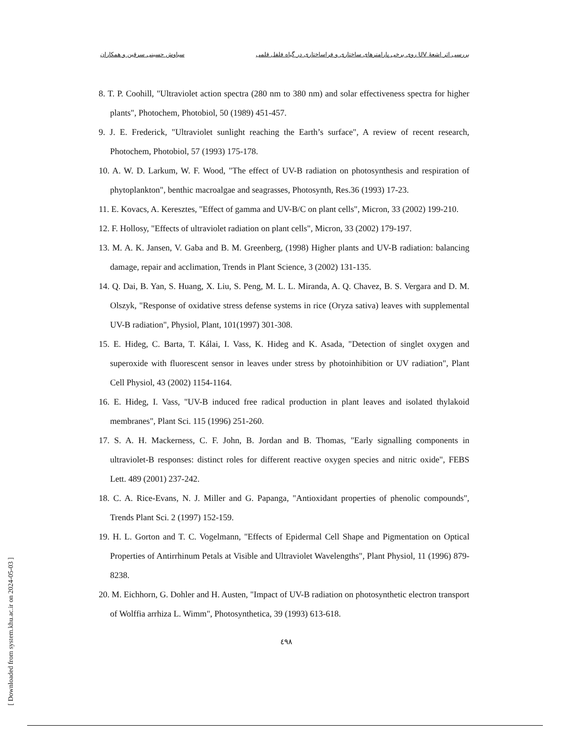بررسی اثر اشعهٔ UV روی برخی پارامترهای ساختاری و فراساختاری در گیاه فلفل قلمی سیاوش حسینی سرقین و همکاران
8. T. P. Coohill, "Ultraviolet action spectra (280 nm to 380 nm) and solar effectiveness spectra for higher plants", Photochem, Photobiol, 50 (1989) 451-457.
9. J. E. Frederick, "Ultraviolet sunlight reaching the Earth’s surface", A review of recent research, Photochem, Photobiol, 57 (1993) 175-178.
10. A. W. D. Larkum, W. F. Wood, "The effect of UV-B radiation on photosynthesis and respiration of phytoplankton", benthic macroalgae and seagrasses, Photosynth, Res.36 (1993) 17-23.
11. E. Kovacs, A. Keresztes, "Effect of gamma and UV-B/C on plant cells", Micron, 33 (2002) 199-210.
12. F. Hollosy, "Effects of ultraviolet radiation on plant cells", Micron, 33 (2002) 179-197.
13. M. A. K. Jansen, V. Gaba and B. M. Greenberg, (1998) Higher plants and UV-B radiation: balancing damage, repair and acclimation, Trends in Plant Science, 3 (2002) 131-135.
14. Q. Dai, B. Yan, S. Huang, X. Liu, S. Peng, M. L. L. Miranda, A. Q. Chavez, B. S. Vergara and D. M. Olszyk, "Response of oxidative stress defense systems in rice (Oryza sativa) leaves with supplemental UV-B radiation", Physiol, Plant, 101(1997) 301-308.
15. E. Hideg, C. Barta, T. Kálai, I. Vass, K. Hideg and K. Asada, "Detection of singlet oxygen and superoxide with fluorescent sensor in leaves under stress by photoinhibition or UV radiation", Plant Cell Physiol, 43 (2002) 1154-1164.
16. E. Hideg, I. Vass, "UV-B induced free radical production in plant leaves and isolated thylakoid membranes", Plant Sci. 115 (1996) 251-260.
17. S. A. H. Mackerness, C. F. John, B. Jordan and B. Thomas, "Early signalling components in ultraviolet-B responses: distinct roles for different reactive oxygen species and nitric oxide", FEBS Lett. 489 (2001) 237-242.
18. C. A. Rice-Evans, N. J. Miller and G. Papanga, "Antioxidant properties of phenolic compounds", Trends Plant Sci. 2 (1997) 152-159.
19. H. L. Gorton and T. C. Vogelmann, "Effects of Epidermal Cell Shape and Pigmentation on Optical Properties of Antirrhinum Petals at Visible and Ultraviolet Wavelengths", Plant Physiol, 11 (1996) 879-8238.
20. M. Eichhorn, G. Dohler and H. Austen, "Impact of UV-B radiation on photosynthetic electron transport of Wolffia arrhiza L. Wimm", Photosynthetica, 39 (1993) 613-618.
٤٩٨
[ Downloaded from system.khu.ac.ir on 2024-05-03 ]